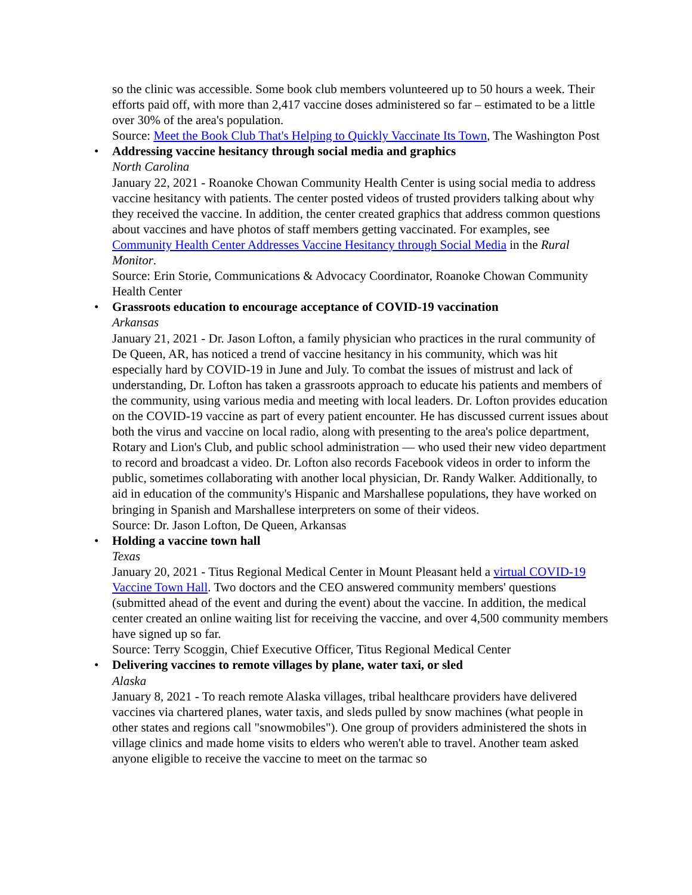so the clinic was accessible. Some book club members volunteered up to 50 hours a week. Their efforts paid off, with more than 2,417 vaccine doses administered so far – estimated to be a little over 30% of the area's population.
Source: Meet the Book Club That's Helping to Quickly Vaccinate Its Town, The Washington Post
• Addressing vaccine hesitancy through social media and graphics
North Carolina
January 22, 2021 - Roanoke Chowan Community Health Center is using social media to address vaccine hesitancy with patients. The center posted videos of trusted providers talking about why they received the vaccine. In addition, the center created graphics that address common questions about vaccines and have photos of staff members getting vaccinated. For examples, see Community Health Center Addresses Vaccine Hesitancy through Social Media in the Rural Monitor.
Source: Erin Storie, Communications & Advocacy Coordinator, Roanoke Chowan Community Health Center
• Grassroots education to encourage acceptance of COVID-19 vaccination
Arkansas
January 21, 2021 - Dr. Jason Lofton, a family physician who practices in the rural community of De Queen, AR, has noticed a trend of vaccine hesitancy in his community, which was hit especially hard by COVID-19 in June and July. To combat the issues of mistrust and lack of understanding, Dr. Lofton has taken a grassroots approach to educate his patients and members of the community, using various media and meeting with local leaders. Dr. Lofton provides education on the COVID-19 vaccine as part of every patient encounter. He has discussed current issues about both the virus and vaccine on local radio, along with presenting to the area's police department, Rotary and Lion's Club, and public school administration — who used their new video department to record and broadcast a video. Dr. Lofton also records Facebook videos in order to inform the public, sometimes collaborating with another local physician, Dr. Randy Walker. Additionally, to aid in education of the community's Hispanic and Marshallese populations, they have worked on bringing in Spanish and Marshallese interpreters on some of their videos.
Source: Dr. Jason Lofton, De Queen, Arkansas
• Holding a vaccine town hall
Texas
January 20, 2021 - Titus Regional Medical Center in Mount Pleasant held a virtual COVID-19 Vaccine Town Hall. Two doctors and the CEO answered community members' questions (submitted ahead of the event and during the event) about the vaccine. In addition, the medical center created an online waiting list for receiving the vaccine, and over 4,500 community members have signed up so far.
Source: Terry Scoggin, Chief Executive Officer, Titus Regional Medical Center
• Delivering vaccines to remote villages by plane, water taxi, or sled
Alaska
January 8, 2021 - To reach remote Alaska villages, tribal healthcare providers have delivered vaccines via chartered planes, water taxis, and sleds pulled by snow machines (what people in other states and regions call "snowmobiles"). One group of providers administered the shots in village clinics and made home visits to elders who weren't able to travel. Another team asked anyone eligible to receive the vaccine to meet on the tarmac so